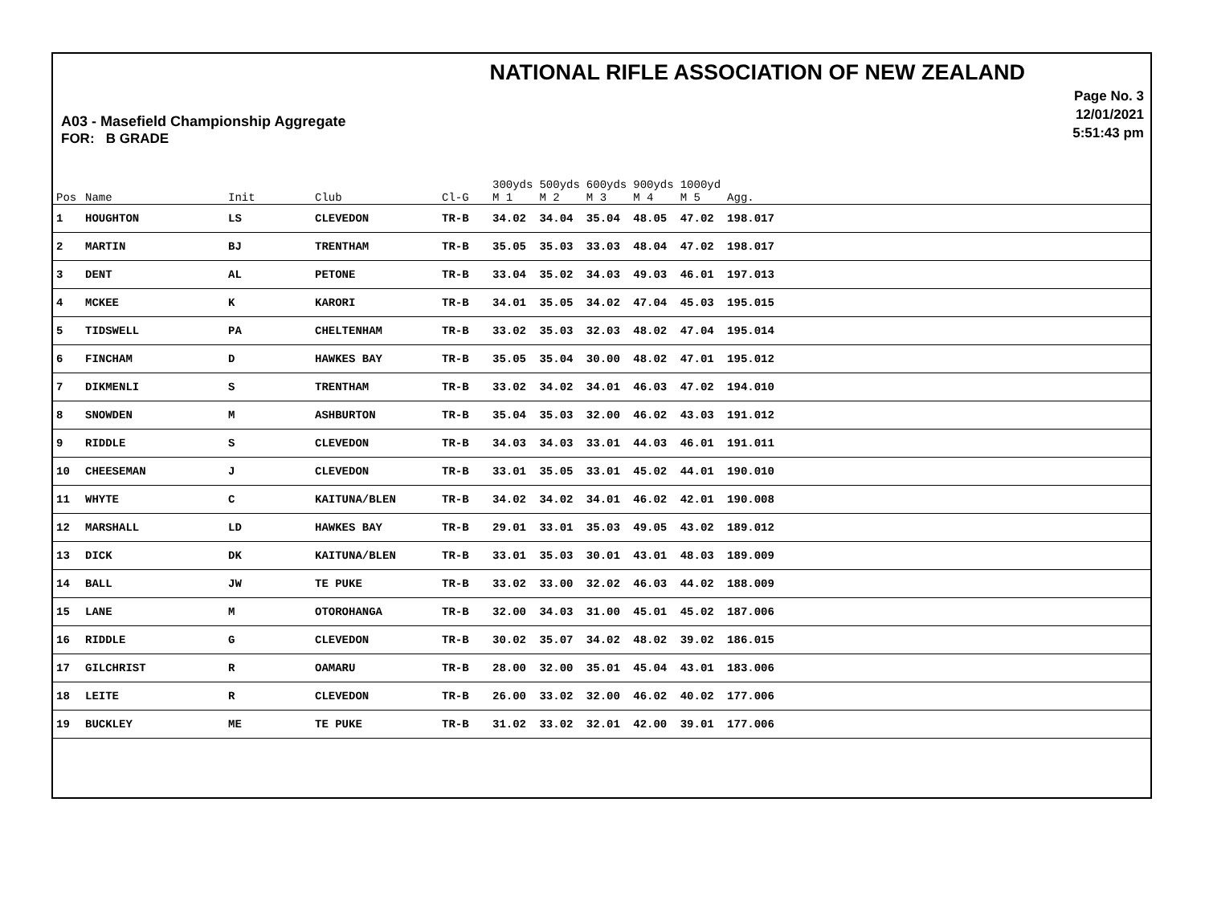A03 - Masefield Championship Aggregate
FOR: B GRADE
NATIONAL RIFLE ASSOCIATION OF NEW ZEALAND
Page No. 3
12/01/2021
5:51:43 pm
| Pos | Name | Init | Club | Cl-G | 300yds M 1 | 500yds M 2 | 600yds M 3 | 900yds M 4 | 1000yd M 5 | Agg. |
| --- | --- | --- | --- | --- | --- | --- | --- | --- | --- | --- |
| 1 | HOUGHTON | LS | CLEVEDON | TR-B | 34.02 | 34.04 | 35.04 | 48.05 | 47.02 | 198.017 |
| 2 | MARTIN | BJ | TRENTHAM | TR-B | 35.05 | 35.03 | 33.03 | 48.04 | 47.02 | 198.017 |
| 3 | DENT | AL | PETONE | TR-B | 33.04 | 35.02 | 34.03 | 49.03 | 46.01 | 197.013 |
| 4 | MCKEE | K | KARORI | TR-B | 34.01 | 35.05 | 34.02 | 47.04 | 45.03 | 195.015 |
| 5 | TIDSWELL | PA | CHELTENHAM | TR-B | 33.02 | 35.03 | 32.03 | 48.02 | 47.04 | 195.014 |
| 6 | FINCHAM | D | HAWKES BAY | TR-B | 35.05 | 35.04 | 30.00 | 48.02 | 47.01 | 195.012 |
| 7 | DIKMENLI | S | TRENTHAM | TR-B | 33.02 | 34.02 | 34.01 | 46.03 | 47.02 | 194.010 |
| 8 | SNOWDEN | M | ASHBURTON | TR-B | 35.04 | 35.03 | 32.00 | 46.02 | 43.03 | 191.012 |
| 9 | RIDDLE | S | CLEVEDON | TR-B | 34.03 | 34.03 | 33.01 | 44.03 | 46.01 | 191.011 |
| 10 | CHEESEMAN | J | CLEVEDON | TR-B | 33.01 | 35.05 | 33.01 | 45.02 | 44.01 | 190.010 |
| 11 | WHYTE | C | KAITUNA/BLEN | TR-B | 34.02 | 34.02 | 34.01 | 46.02 | 42.01 | 190.008 |
| 12 | MARSHALL | LD | HAWKES BAY | TR-B | 29.01 | 33.01 | 35.03 | 49.05 | 43.02 | 189.012 |
| 13 | DICK | DK | KAITUNA/BLEN | TR-B | 33.01 | 35.03 | 30.01 | 43.01 | 48.03 | 189.009 |
| 14 | BALL | JW | TE PUKE | TR-B | 33.02 | 33.00 | 32.02 | 46.03 | 44.02 | 188.009 |
| 15 | LANE | M | OTOROHANGA | TR-B | 32.00 | 34.03 | 31.00 | 45.01 | 45.02 | 187.006 |
| 16 | RIDDLE | G | CLEVEDON | TR-B | 30.02 | 35.07 | 34.02 | 48.02 | 39.02 | 186.015 |
| 17 | GILCHRIST | R | OAMARU | TR-B | 28.00 | 32.00 | 35.01 | 45.04 | 43.01 | 183.006 |
| 18 | LEITE | R | CLEVEDON | TR-B | 26.00 | 33.02 | 32.00 | 46.02 | 40.02 | 177.006 |
| 19 | BUCKLEY | ME | TE PUKE | TR-B | 31.02 | 33.02 | 32.01 | 42.00 | 39.01 | 177.006 |